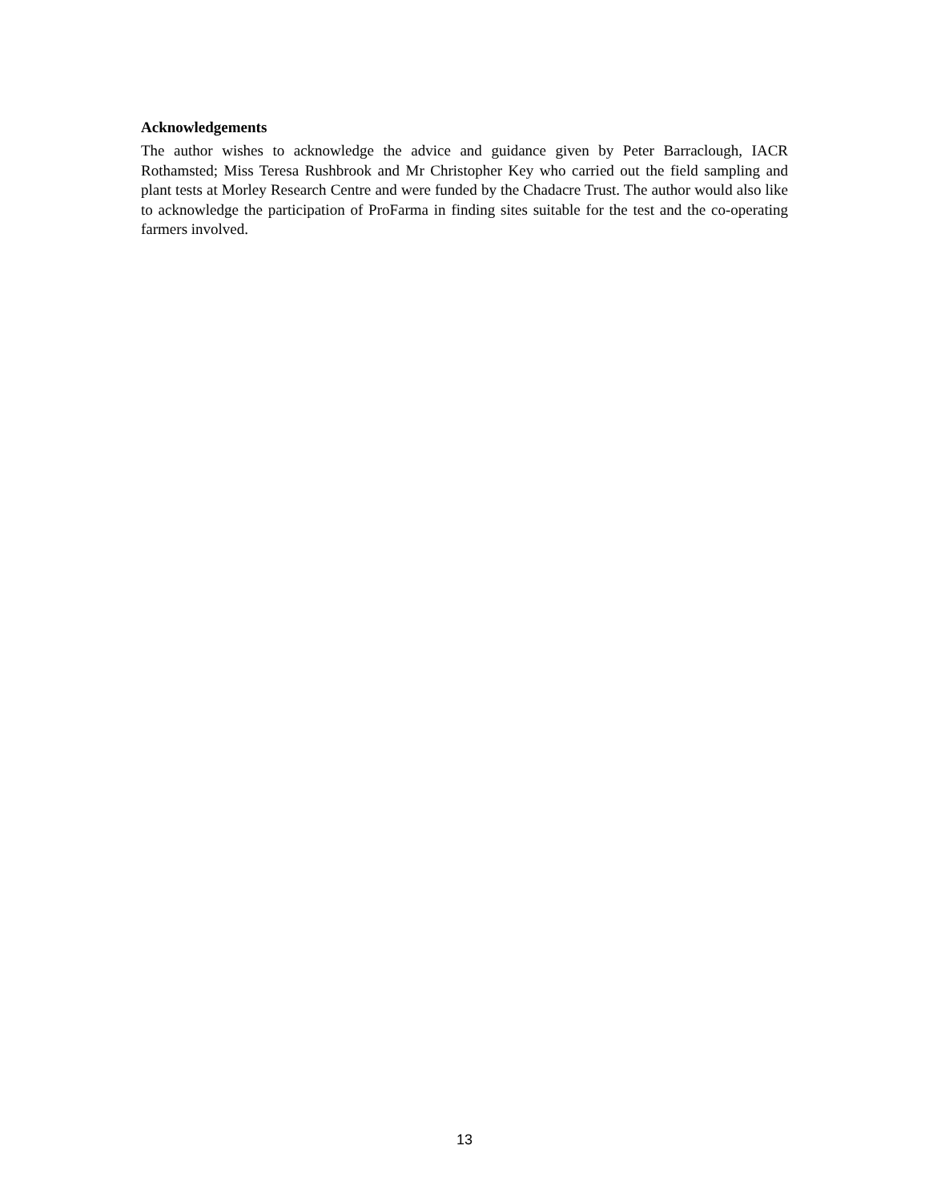Acknowledgements
The author wishes to acknowledge the advice and guidance given by Peter Barraclough, IACR Rothamsted; Miss Teresa Rushbrook and Mr Christopher Key who carried out the field sampling and plant tests at Morley Research Centre and were funded by the Chadacre Trust. The author would also like to acknowledge the participation of ProFarma in finding sites suitable for the test and the co-operating farmers involved.
13